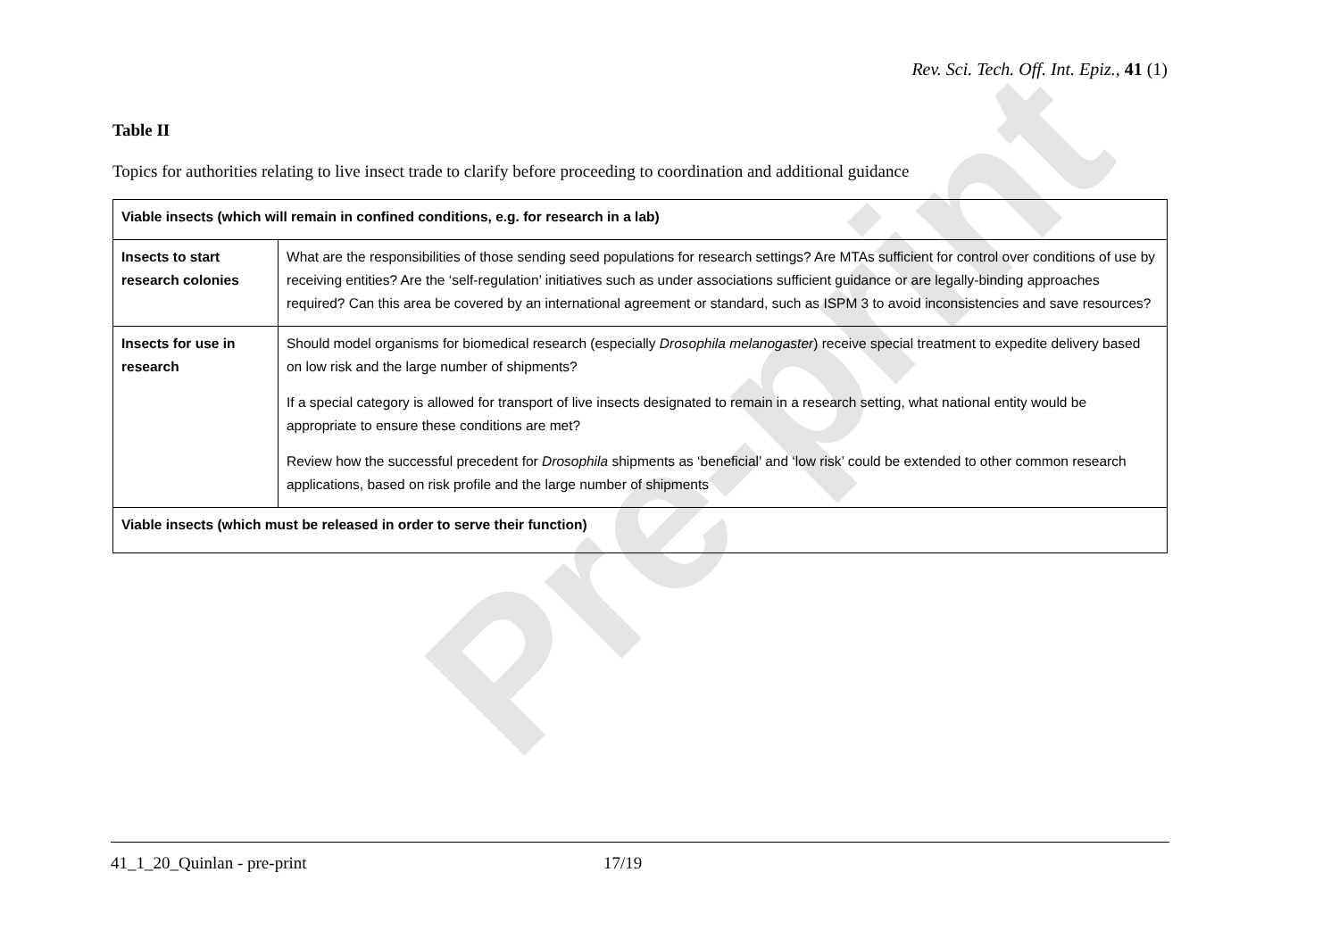Pre-print
Rev. Sci. Tech. Off. Int. Epiz., 41 (1)
Table II
Topics for authorities relating to live insect trade to clarify before proceeding to coordination and additional guidance
| Viable insects (which will remain in confined conditions, e.g. for research in a lab) | |
| Insects to start research colonies | What are the responsibilities of those sending seed populations for research settings? Are MTAs sufficient for control over conditions of use by receiving entities? Are the ‘self-regulation’ initiatives such as under associations sufficient guidance or are legally-binding approaches required? Can this area be covered by an international agreement or standard, such as ISPM 3 to avoid inconsistencies and save resources? |
| Insects for use in research | Should model organisms for biomedical research (especially Drosophila melanogaster ) receive special treatment to expedite delivery based on low risk and the large number of shipments? If a special category is allowed for transport of live insects designated to remain in a research setting, what national entity would be appropriate to ensure these conditions are met? Review how the successful precedent for Drosophila shipments as ‘beneficial’ and ‘low risk’ could be extended to other common research applications, based on risk profile and the large number of shipments |
| Viable insects (which must be released in order to serve their function) | |
41_1_20_Quinlan - pre-print 17/19